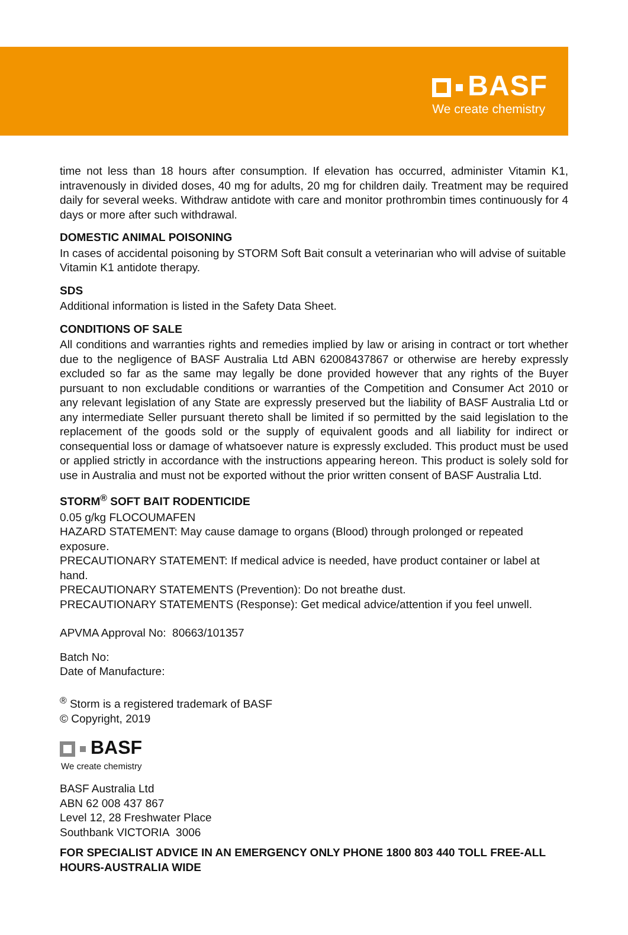BASF
We create chemistry
time not less than 18 hours after consumption. If elevation has occurred, administer Vitamin K1, intravenously in divided doses, 40 mg for adults, 20 mg for children daily. Treatment may be required daily for several weeks. Withdraw antidote with care and monitor prothrombin times continuously for 4 days or more after such withdrawal.
DOMESTIC ANIMAL POISONING
In cases of accidental poisoning by STORM Soft Bait consult a veterinarian who will advise of suitable Vitamin K1 antidote therapy.
SDS
Additional information is listed in the Safety Data Sheet.
CONDITIONS OF SALE
All conditions and warranties rights and remedies implied by law or arising in contract or tort whether due to the negligence of BASF Australia Ltd ABN 62008437867 or otherwise are hereby expressly excluded so far as the same may legally be done provided however that any rights of the Buyer pursuant to non excludable conditions or warranties of the Competition and Consumer Act 2010 or any relevant legislation of any State are expressly preserved but the liability of BASF Australia Ltd or any intermediate Seller pursuant thereto shall be limited if so permitted by the said legislation to the replacement of the goods sold or the supply of equivalent goods and all liability for indirect or consequential loss or damage of whatsoever nature is expressly excluded. This product must be used or applied strictly in accordance with the instructions appearing hereon. This product is solely sold for use in Australia and must not be exported without the prior written consent of BASF Australia Ltd.
STORM<sup>®</sup> SOFT BAIT RODENTICIDE
0.05 g/kg FLOCOUMAFEN
HAZARD STATEMENT: May cause damage to organs (Blood) through prolonged or repeated exposure.
PRECAUTIONARY STATEMENT: If medical advice is needed, have product container or label at hand.
PRECAUTIONARY STATEMENTS (Prevention): Do not breathe dust.
PRECAUTIONARY STATEMENTS (Response): Get medical advice/attention if you feel unwell.
APVMA Approval No: 80663/101357
Batch No:
Date of Manufacture:
<sup>®</sup> Storm is a registered trademark of BASF
© Copyright, 2019
BASF
We create chemistry
BASF Australia Ltd
ABN 62 008 437 867
Level 12, 28 Freshwater Place
Southbank VICTORIA 3006
FOR SPECIALIST ADVICE IN AN EMERGENCY ONLY PHONE 1800 803 440 TOLL FREE-ALL HOURS-AUSTRALIA WIDE